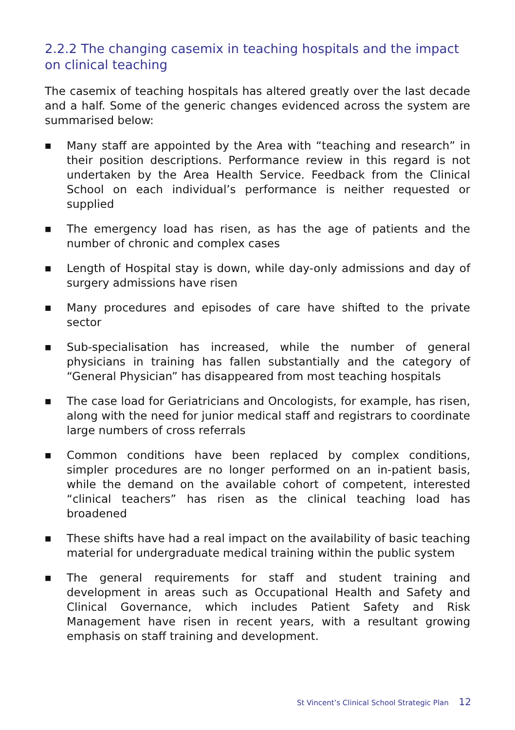2.2.2 The changing casemix in teaching hospitals and the impact on clinical teaching
The casemix of teaching hospitals has altered greatly over the last decade and a half. Some of the generic changes evidenced across the system are summarised below:
■ Many staff are appointed by the Area with “teaching and research” in their position descriptions. Performance review in this regard is not undertaken by the Area Health Service. Feedback from the Clinical School on each individual’s performance is neither requested or supplied
■ The emergency load has risen, as has the age of patients and the number of chronic and complex cases
■ Length of Hospital stay is down, while day-only admissions and day of surgery admissions have risen
■ Many procedures and episodes of care have shifted to the private sector
■ Sub-specialisation has increased, while the number of general physicians in training has fallen substantially and the category of “General Physician” has disappeared from most teaching hospitals
■ The case load for Geriatricians and Oncologists, for example, has risen, along with the need for junior medical staff and registrars to coordinate large numbers of cross referrals
■ Common conditions have been replaced by complex conditions, simpler procedures are no longer performed on an in-patient basis, while the demand on the available cohort of competent, interested “clinical teachers” has risen as the clinical teaching load has broadened
■ These shifts have had a real impact on the availability of basic teaching material for undergraduate medical training within the public system
■ The general requirements for staff and student training and development in areas such as Occupational Health and Safety and Clinical Governance, which includes Patient Safety and Risk Management have risen in recent years, with a resultant growing emphasis on staff training and development.
St Vincent’s Clinical School Strategic Plan 12